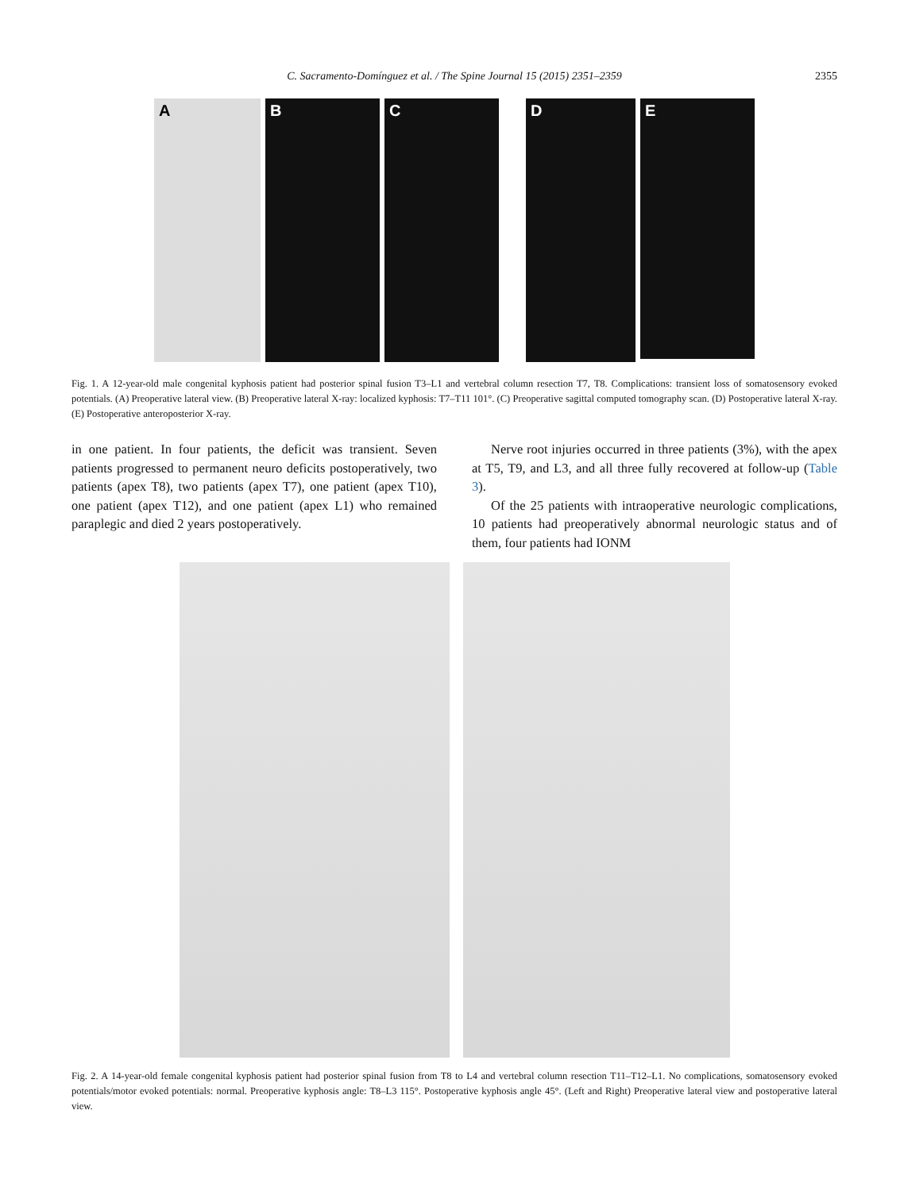C. Sacramento-Domínguez et al. / The Spine Journal 15 (2015) 2351–2359 2355
A
B
C
D
E
Fig. 1. A 12-year-old male congenital kyphosis patient had posterior spinal fusion T3–L1 and vertebral column resection T7, T8. Complications: transient loss of somatosensory evoked potentials. (A) Preoperative lateral view. (B) Preoperative lateral X-ray: localized kyphosis: T7–T11 101°. (C) Preoperative sagittal computed tomography scan. (D) Postoperative lateral X-ray. (E) Postoperative anteroposterior X-ray.
in one patient. In four patients, the deficit was transient. Seven patients progressed to permanent neuro deficits postoperatively, two patients (apex T8), two patients (apex T7), one patient (apex T10), one patient (apex T12), and one patient (apex L1) who remained paraplegic and died 2 years postoperatively.
Nerve root injuries occurred in three patients (3%), with the apex at T5, T9, and L3, and all three fully recovered at follow-up (Table 3).
Of the 25 patients with intraoperative neurologic complications, 10 patients had preoperatively abnormal neurologic status and of them, four patients had IONM
Fig. 2. A 14-year-old female congenital kyphosis patient had posterior spinal fusion from T8 to L4 and vertebral column resection T11–T12–L1. No complications, somatosensory evoked potentials/motor evoked potentials: normal. Preoperative kyphosis angle: T8–L3 115°. Postoperative kyphosis angle 45°. (Left and Right) Preoperative lateral view and postoperative lateral view.